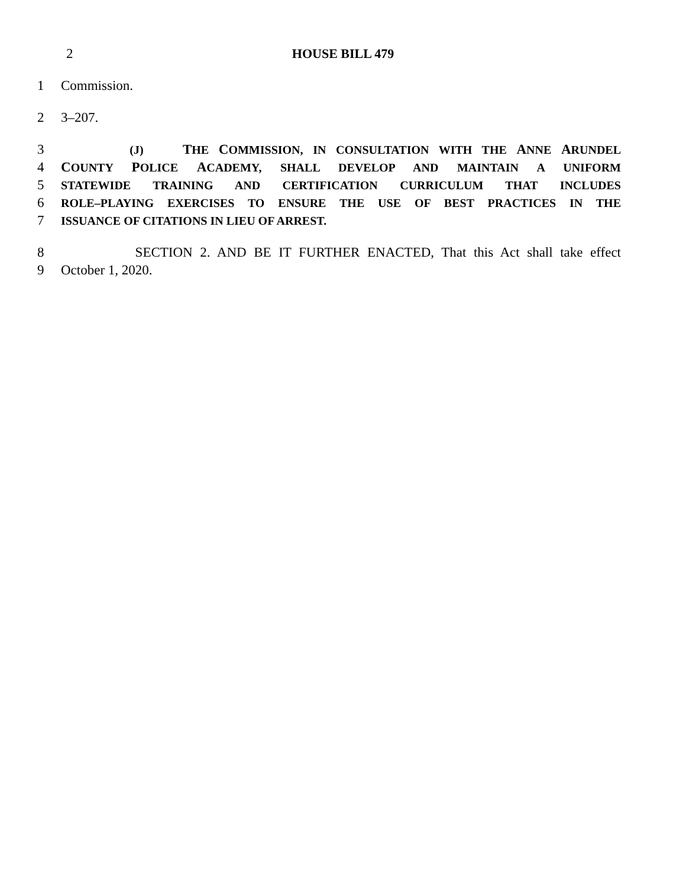2 HOUSE BILL 479
1 Commission.
2 3–207.
3 (J) THE COMMISSION, IN CONSULTATION WITH THE ANNE ARUNDEL
4 COUNTY POLICE ACADEMY, SHALL DEVELOP AND MAINTAIN A UNIFORM
5 STATEWIDE TRAINING AND CERTIFICATION CURRICULUM THAT INCLUDES
6 ROLE–PLAYING EXERCISES TO ENSURE THE USE OF BEST PRACTICES IN THE
7 ISSUANCE OF CITATIONS IN LIEU OF ARREST.
8 SECTION 2. AND BE IT FURTHER ENACTED, That this Act shall take effect
9 October 1, 2020.